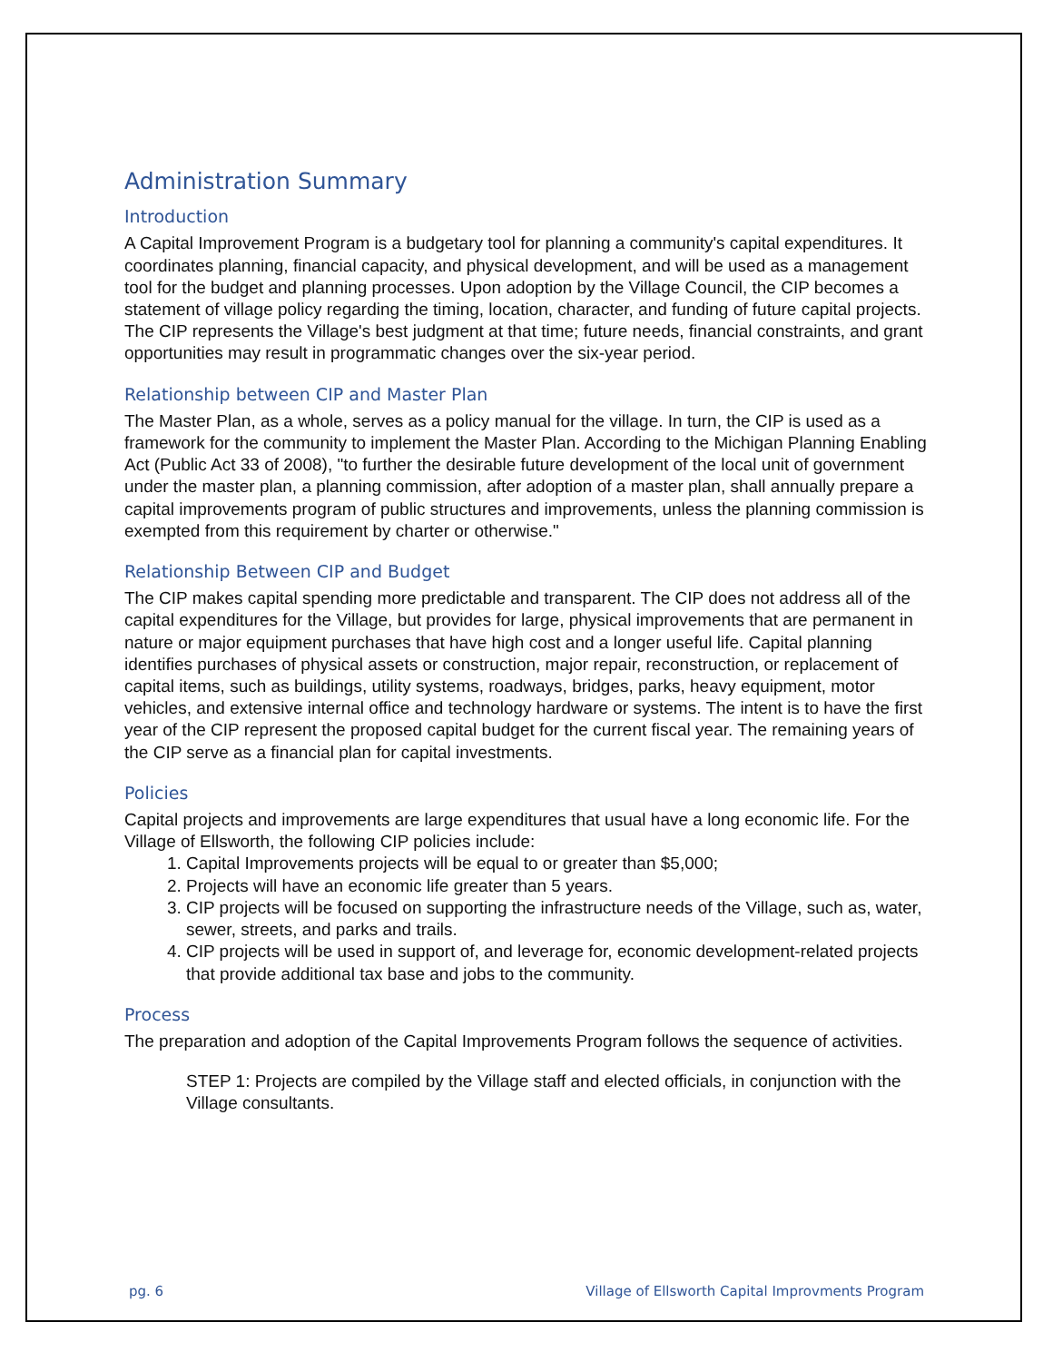Administration Summary
Introduction
A Capital Improvement Program is a budgetary tool for planning a community's capital expenditures. It coordinates planning, financial capacity, and physical development, and will be used as a management tool for the budget and planning processes. Upon adoption by the Village Council, the CIP becomes a statement of village policy regarding the timing, location, character, and funding of future capital projects. The CIP represents the Village's best judgment at that time; future needs, financial constraints, and grant opportunities may result in programmatic changes over the six-year period.
Relationship between CIP and Master Plan
The Master Plan, as a whole, serves as a policy manual for the village. In turn, the CIP is used as a framework for the community to implement the Master Plan. According to the Michigan Planning Enabling Act (Public Act 33 of 2008), "to further the desirable future development of the local unit of government under the master plan, a planning commission, after adoption of a master plan, shall annually prepare a capital improvements program of public structures and improvements, unless the planning commission is exempted from this requirement by charter or otherwise."
Relationship Between CIP and Budget
The CIP makes capital spending more predictable and transparent. The CIP does not address all of the capital expenditures for the Village, but provides for large, physical improvements that are permanent in nature or major equipment purchases that have high cost and a longer useful life. Capital planning identifies purchases of physical assets or construction, major repair, reconstruction, or replacement of capital items, such as buildings, utility systems, roadways, bridges, parks, heavy equipment, motor vehicles, and extensive internal office and technology hardware or systems. The intent is to have the first year of the CIP represent the proposed capital budget for the current fiscal year. The remaining years of the CIP serve as a financial plan for capital investments.
Policies
Capital projects and improvements are large expenditures that usual have a long economic life. For the Village of Ellsworth, the following CIP policies include:
1. Capital Improvements projects will be equal to or greater than $5,000;
2. Projects will have an economic life greater than 5 years.
3. CIP projects will be focused on supporting the infrastructure needs of the Village, such as, water, sewer, streets, and parks and trails.
4. CIP projects will be used in support of, and leverage for, economic development-related projects that provide additional tax base and jobs to the community.
Process
The preparation and adoption of the Capital Improvements Program follows the sequence of activities.
STEP 1: Projects are compiled by the Village staff and elected officials, in conjunction with the Village consultants.
pg. 6 Village of Ellsworth Capital Improvments Program